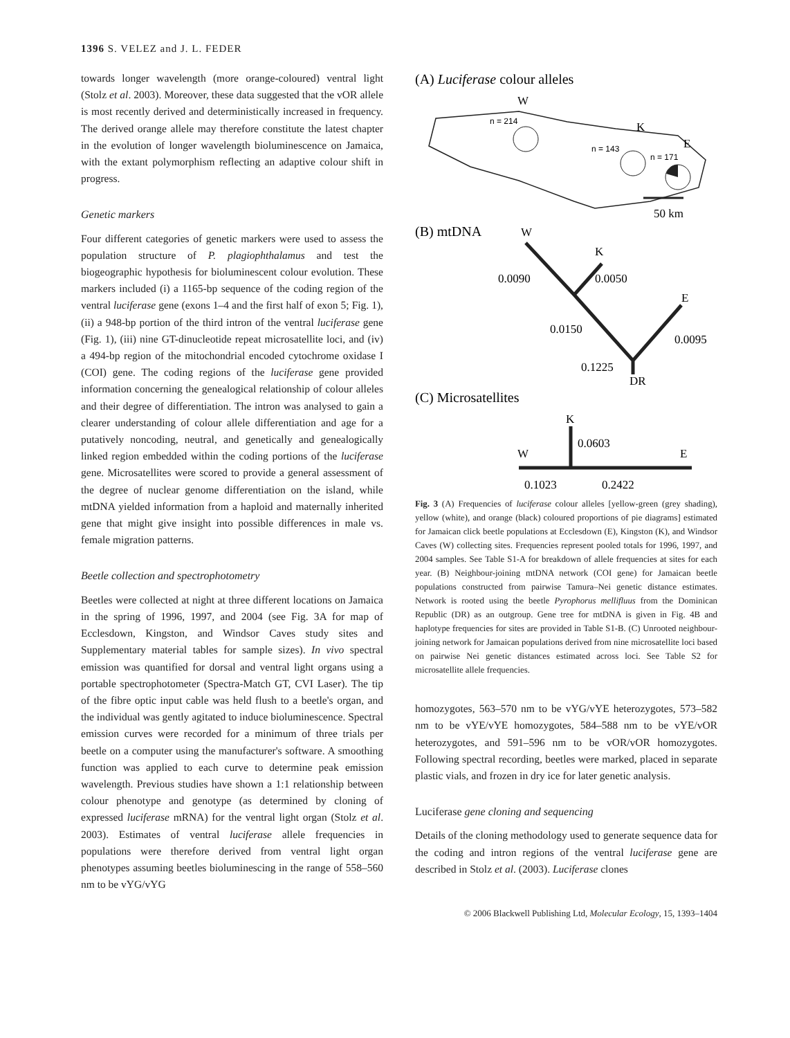1396 S. VELEZ and J. L. FEDER
towards longer wavelength (more orange-coloured) ventral light (Stolz et al. 2003). Moreover, these data suggested that the vOR allele is most recently derived and deterministically increased in frequency. The derived orange allele may therefore constitute the latest chapter in the evolution of longer wavelength bioluminescence on Jamaica, with the extant polymorphism reflecting an adaptive colour shift in progress.
Genetic markers
Four different categories of genetic markers were used to assess the population structure of P. plagiophthalamus and test the biogeographic hypothesis for bioluminescent colour evolution. These markers included (i) a 1165-bp sequence of the coding region of the ventral luciferase gene (exons 1–4 and the first half of exon 5; Fig. 1), (ii) a 948-bp portion of the third intron of the ventral luciferase gene (Fig. 1), (iii) nine GT-dinucleotide repeat microsatellite loci, and (iv) a 494-bp region of the mitochondrial encoded cytochrome oxidase I (COI) gene. The coding regions of the luciferase gene provided information concerning the genealogical relationship of colour alleles and their degree of differentiation. The intron was analysed to gain a clearer understanding of colour allele differentiation and age for a putatively noncoding, neutral, and genetically and genealogically linked region embedded within the coding portions of the luciferase gene. Microsatellites were scored to provide a general assessment of the degree of nuclear genome differentiation on the island, while mtDNA yielded information from a haploid and maternally inherited gene that might give insight into possible differences in male vs. female migration patterns.
Beetle collection and spectrophotometry
Beetles were collected at night at three different locations on Jamaica in the spring of 1996, 1997, and 2004 (see Fig. 3A for map of Ecclesdown, Kingston, and Windsor Caves study sites and Supplementary material tables for sample sizes). In vivo spectral emission was quantified for dorsal and ventral light organs using a portable spectrophotometer (Spectra-Match GT, CVI Laser). The tip of the fibre optic input cable was held flush to a beetle's organ, and the individual was gently agitated to induce bioluminescence. Spectral emission curves were recorded for a minimum of three trials per beetle on a computer using the manufacturer's software. A smoothing function was applied to each curve to determine peak emission wavelength. Previous studies have shown a 1:1 relationship between colour phenotype and genotype (as determined by cloning of expressed luciferase mRNA) for the ventral light organ (Stolz et al. 2003). Estimates of ventral luciferase allele frequencies in populations were therefore derived from ventral light organ phenotypes assuming beetles bioluminescing in the range of 558–560 nm to be vYG/vYG
(A) Luciferase colour alleles
W
K
E
n = 214
n = 143
n = 171
50 km
(B) mtDNA
W
K
E
DR
0.0090
0.0050
0.0150
0.0095
0.1225
(C) Microsatellites
K
W
E
0.0603
0.1023
0.2422
Fig. 3 (A) Frequencies of luciferase colour alleles [yellow-green (grey shading), yellow (white), and orange (black) coloured proportions of pie diagrams] estimated for Jamaican click beetle populations at Ecclesdown (E), Kingston (K), and Windsor Caves (W) collecting sites. Frequencies represent pooled totals for 1996, 1997, and 2004 samples. See Table S1-A for breakdown of allele frequencies at sites for each year. (B) Neighbour-joining mtDNA network (COI gene) for Jamaican beetle populations constructed from pairwise Tamura–Nei genetic distance estimates. Network is rooted using the beetle Pyrophorus mellifluus from the Dominican Republic (DR) as an outgroup. Gene tree for mtDNA is given in Fig. 4B and haplotype frequencies for sites are provided in Table S1-B. (C) Unrooted neighbour-joining network for Jamaican populations derived from nine microsatellite loci based on pairwise Nei genetic distances estimated across loci. See Table S2 for microsatellite allele frequencies.
homozygotes, 563–570 nm to be vYG/vYE heterozygotes, 573–582 nm to be vYE/vYE homozygotes, 584–588 nm to be vYE/vOR heterozygotes, and 591–596 nm to be vOR/vOR homozygotes. Following spectral recording, beetles were marked, placed in separate plastic vials, and frozen in dry ice for later genetic analysis.
Luciferase gene cloning and sequencing
Details of the cloning methodology used to generate sequence data for the coding and intron regions of the ventral luciferase gene are described in Stolz et al. (2003). Luciferase clones
© 2006 Blackwell Publishing Ltd, Molecular Ecology, 15, 1393–1404